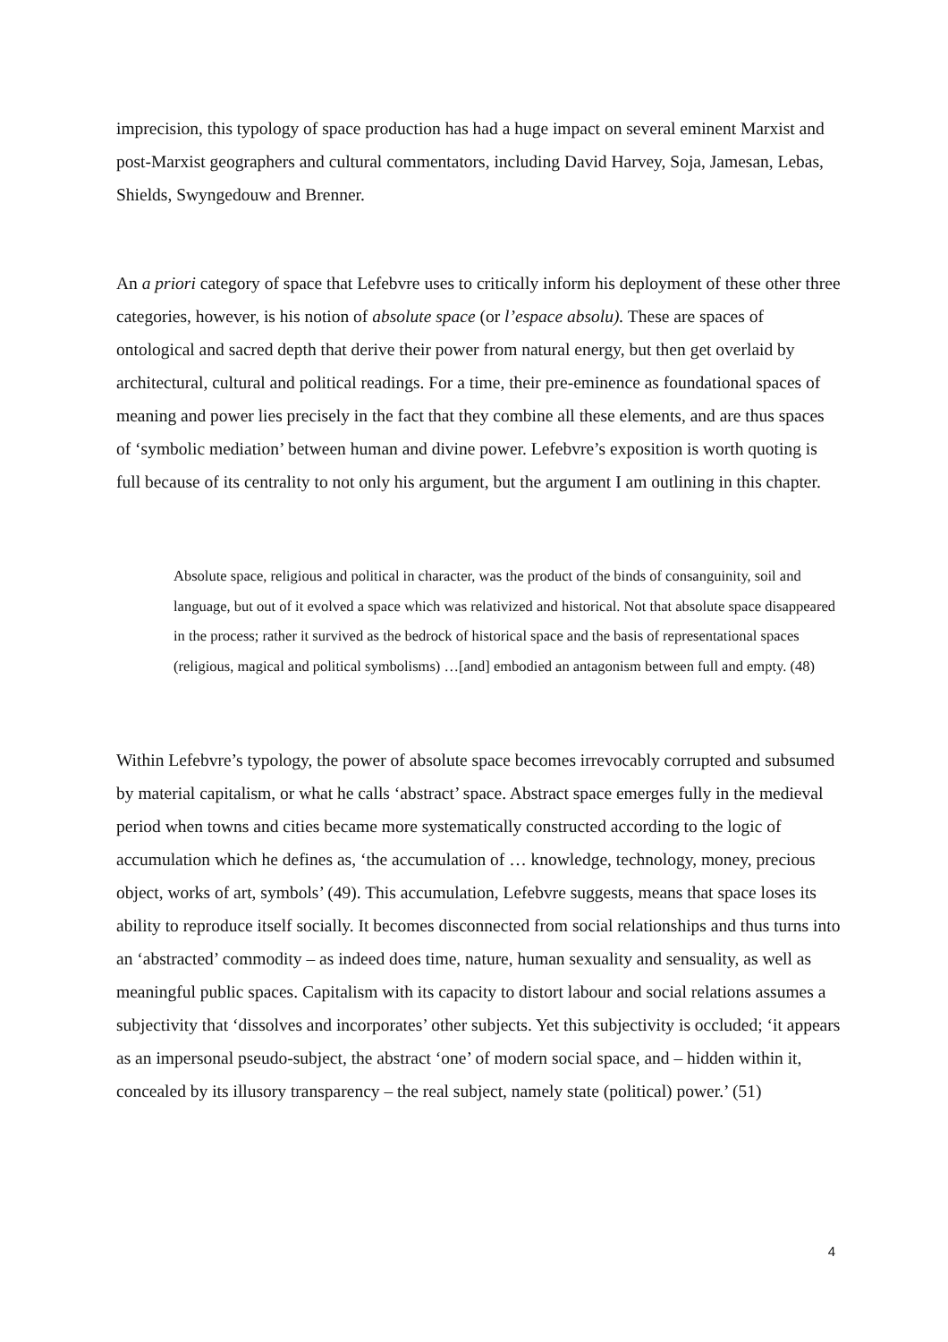imprecision, this typology of space production has had a huge impact on several eminent Marxist and post-Marxist geographers and cultural commentators, including David Harvey, Soja, Jamesan, Lebas, Shields, Swyngedouw and Brenner.
An a priori category of space that Lefebvre uses to critically inform his deployment of these other three categories, however, is his notion of absolute space (or l’espace absolu). These are spaces of ontological and sacred depth that derive their power from natural energy, but then get overlaid by architectural, cultural and political readings. For a time, their pre-eminence as foundational spaces of meaning and power lies precisely in the fact that they combine all these elements, and are thus spaces of ‘symbolic mediation’ between human and divine power. Lefebvre’s exposition is worth quoting is full because of its centrality to not only his argument, but the argument I am outlining in this chapter.
Absolute space, religious and political in character, was the product of the binds of consanguinity, soil and language, but out of it evolved a space which was relativized and historical. Not that absolute space disappeared in the process; rather it survived as the bedrock of historical space and the basis of representational spaces (religious, magical and political symbolisms) …[and] embodied an antagonism between full and empty. (48)
Within Lefebvre’s typology, the power of absolute space becomes irrevocably corrupted and subsumed by material capitalism, or what he calls ‘abstract’ space. Abstract space emerges fully in the medieval period when towns and cities became more systematically constructed according to the logic of accumulation which he defines as, ‘the accumulation of … knowledge, technology, money, precious object, works of art, symbols’ (49). This accumulation, Lefebvre suggests, means that space loses its ability to reproduce itself socially. It becomes disconnected from social relationships and thus turns into an ‘abstracted’ commodity – as indeed does time, nature, human sexuality and sensuality, as well as meaningful public spaces. Capitalism with its capacity to distort labour and social relations assumes a subjectivity that ‘dissolves and incorporates’ other subjects. Yet this subjectivity is occluded; ‘it appears as an impersonal pseudo-subject, the abstract ‘one’ of modern social space, and – hidden within it, concealed by its illusory transparency – the real subject, namely state (political) power.’ (51)
4